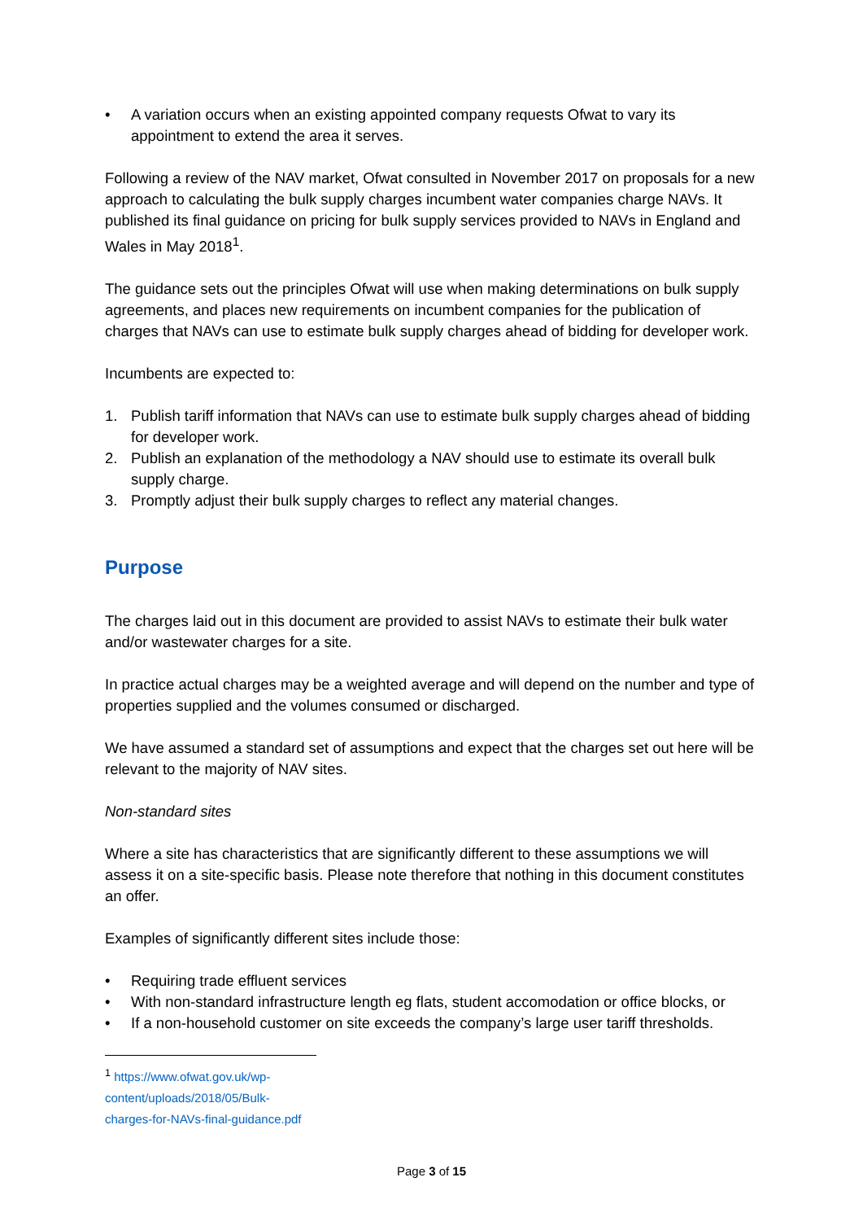• A variation occurs when an existing appointed company requests Ofwat to vary its appointment to extend the area it serves.
Following a review of the NAV market, Ofwat consulted in November 2017 on proposals for a new approach to calculating the bulk supply charges incumbent water companies charge NAVs. It published its final guidance on pricing for bulk supply services provided to NAVs in England and Wales in May 2018<sup>1</sup>.
The guidance sets out the principles Ofwat will use when making determinations on bulk supply agreements, and places new requirements on incumbent companies for the publication of charges that NAVs can use to estimate bulk supply charges ahead of bidding for developer work.
Incumbents are expected to:
1. Publish tariff information that NAVs can use to estimate bulk supply charges ahead of bidding for developer work.
2. Publish an explanation of the methodology a NAV should use to estimate its overall bulk supply charge.
3. Promptly adjust their bulk supply charges to reflect any material changes.
Purpose
The charges laid out in this document are provided to assist NAVs to estimate their bulk water and/or wastewater charges for a site.
In practice actual charges may be a weighted average and will depend on the number and type of properties supplied and the volumes consumed or discharged.
We have assumed a standard set of assumptions and expect that the charges set out here will be relevant to the majority of NAV sites.
Non-standard sites
Where a site has characteristics that are significantly different to these assumptions we will assess it on a site-specific basis. Please note therefore that nothing in this document constitutes an offer.
Examples of significantly different sites include those:
• Requiring trade effluent services
• With non-standard infrastructure length eg flats, student accomodation or office blocks, or
• If a non-household customer on site exceeds the company’s large user tariff thresholds.
<sup>1</sup> https://www.ofwat.gov.uk/wp-content/uploads/2018/05/Bulk-charges-for-NAVs-final-guidance.pdf
Page 3 of 15